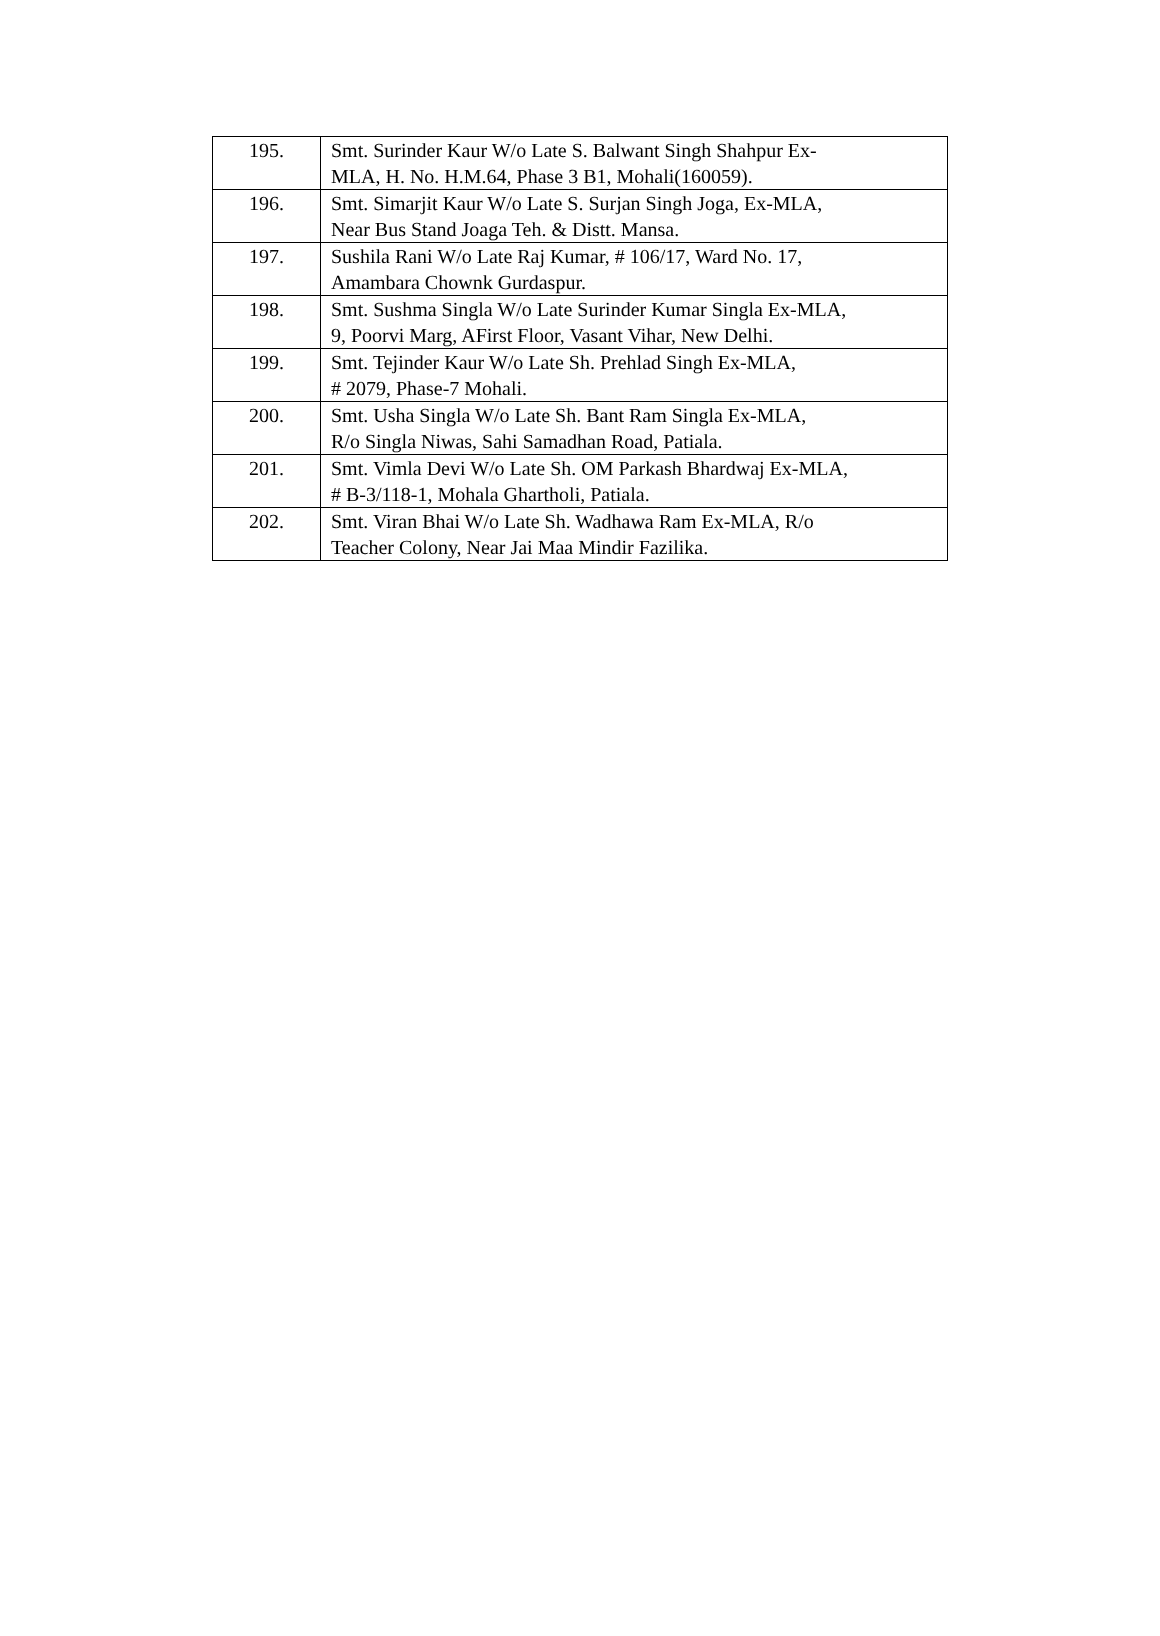| 195. | Smt. Surinder Kaur W/o Late S. Balwant Singh Shahpur Ex- MLA, H. No. H.M.64, Phase 3 B1, Mohali(160059). |
| 196. | Smt. Simarjit Kaur W/o Late S. Surjan Singh Joga, Ex-MLA, Near Bus Stand Joaga Teh. & Distt. Mansa. |
| 197. | Sushila Rani W/o Late Raj Kumar, # 106/17, Ward No. 17, Amambara Chownk Gurdaspur. |
| 198. | Smt. Sushma Singla W/o Late Surinder Kumar Singla Ex-MLA, 9, Poorvi Marg, AFirst Floor, Vasant Vihar, New Delhi. |
| 199. | Smt. Tejinder Kaur W/o Late Sh. Prehlad Singh Ex-MLA, # 2079, Phase-7 Mohali. |
| 200. | Smt. Usha Singla W/o Late Sh. Bant Ram Singla Ex-MLA, R/o Singla Niwas, Sahi Samadhan Road, Patiala. |
| 201. | Smt. Vimla Devi W/o Late Sh. OM Parkash Bhardwaj Ex-MLA, # B-3/118-1, Mohala Ghartholi, Patiala. |
| 202. | Smt. Viran Bhai W/o Late Sh. Wadhawa Ram Ex-MLA, R/o Teacher Colony, Near Jai Maa Mindir Fazilika. |